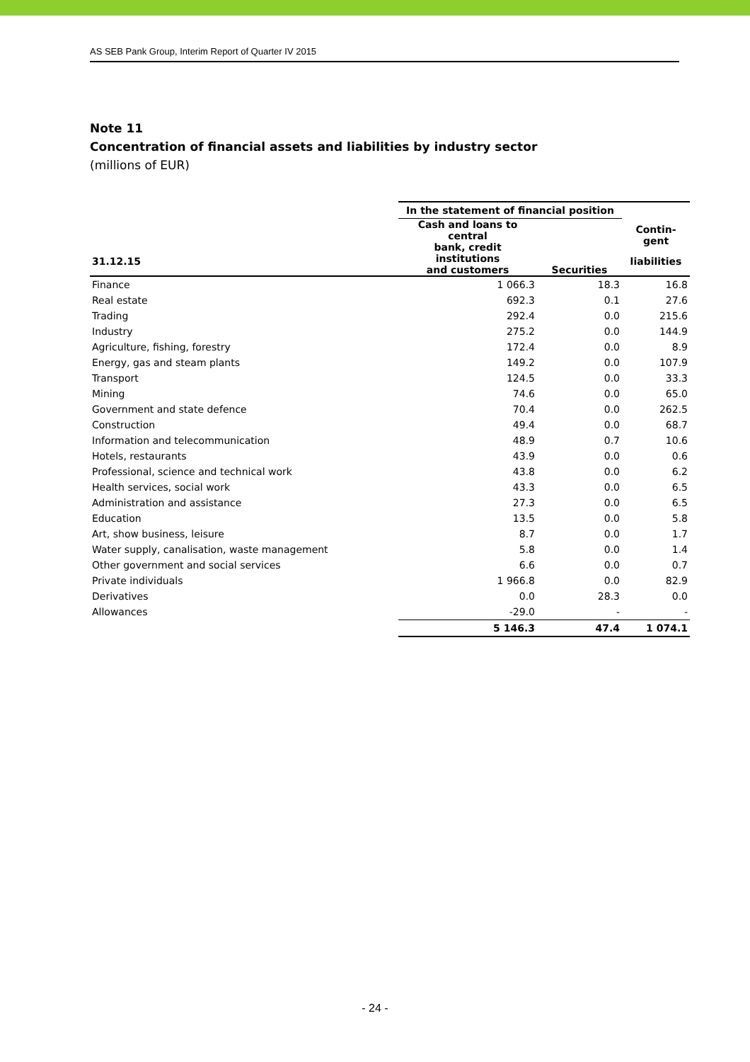AS SEB Pank Group, Interim Report of Quarter IV 2015
Note 11
Concentration of financial assets and liabilities by industry sector
(millions of EUR)
| | In the statement of financial position | | Contin- gent |
| --- | --- | --- | --- |
| | Cash and loans to central bank, credit institutions and customers | Securities | |
| 31.12.15 | | | liabilities |
| Finance | 1 066.3 | 18.3 | 16.8 |
| Real estate | 692.3 | 0.1 | 27.6 |
| Trading | 292.4 | 0.0 | 215.6 |
| Industry | 275.2 | 0.0 | 144.9 |
| Agriculture, fishing, forestry | 172.4 | 0.0 | 8.9 |
| Energy, gas and steam plants | 149.2 | 0.0 | 107.9 |
| Transport | 124.5 | 0.0 | 33.3 |
| Mining | 74.6 | 0.0 | 65.0 |
| Government and state defence | 70.4 | 0.0 | 262.5 |
| Construction | 49.4 | 0.0 | 68.7 |
| Information and telecommunication | 48.9 | 0.7 | 10.6 |
| Hotels, restaurants | 43.9 | 0.0 | 0.6 |
| Professional, science and technical work | 43.8 | 0.0 | 6.2 |
| Health services, social work | 43.3 | 0.0 | 6.5 |
| Administration and assistance | 27.3 | 0.0 | 6.5 |
| Education | 13.5 | 0.0 | 5.8 |
| Art, show business, leisure | 8.7 | 0.0 | 1.7 |
| Water supply, canalisation, waste management | 5.8 | 0.0 | 1.4 |
| Other government and social services | 6.6 | 0.0 | 0.7 |
| Private individuals | 1 966.8 | 0.0 | 82.9 |
| Derivatives | 0.0 | 28.3 | 0.0 |
| Allowances | -29.0 | - | - |
| | 5 146.3 | 47.4 | 1 074.1 |
- 24 -